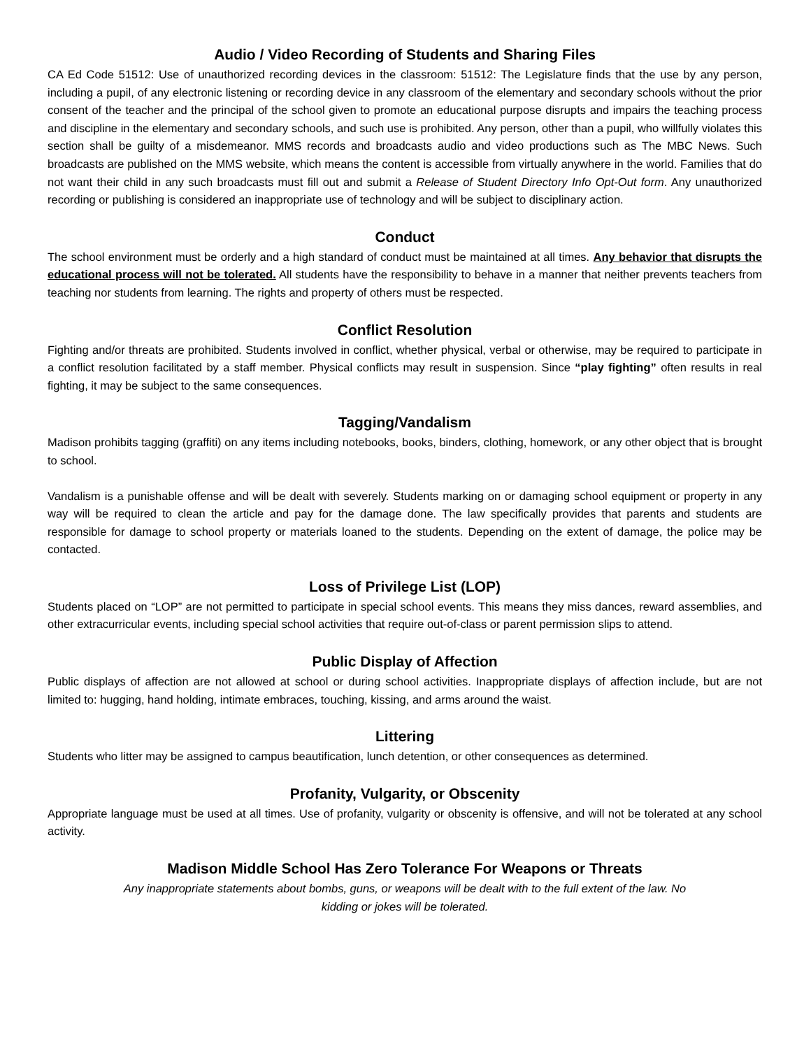Audio / Video Recording of Students and Sharing Files
CA Ed Code 51512: Use of unauthorized recording devices in the classroom: 51512: The Legislature finds that the use by any person, including a pupil, of any electronic listening or recording device in any classroom of the elementary and secondary schools without the prior consent of the teacher and the principal of the school given to promote an educational purpose disrupts and impairs the teaching process and discipline in the elementary and secondary schools, and such use is prohibited. Any person, other than a pupil, who willfully violates this section shall be guilty of a misdemeanor. MMS records and broadcasts audio and video productions such as The MBC News. Such broadcasts are published on the MMS website, which means the content is accessible from virtually anywhere in the world. Families that do not want their child in any such broadcasts must fill out and submit a Release of Student Directory Info Opt-Out form. Any unauthorized recording or publishing is considered an inappropriate use of technology and will be subject to disciplinary action.
Conduct
The school environment must be orderly and a high standard of conduct must be maintained at all times. Any behavior that disrupts the educational process will not be tolerated. All students have the responsibility to behave in a manner that neither prevents teachers from teaching nor students from learning. The rights and property of others must be respected.
Conflict Resolution
Fighting and/or threats are prohibited. Students involved in conflict, whether physical, verbal or otherwise, may be required to participate in a conflict resolution facilitated by a staff member. Physical conflicts may result in suspension. Since “play fighting” often results in real fighting, it may be subject to the same consequences.
Tagging/Vandalism
Madison prohibits tagging (graffiti) on any items including notebooks, books, binders, clothing, homework, or any other object that is brought to school.
Vandalism is a punishable offense and will be dealt with severely. Students marking on or damaging school equipment or property in any way will be required to clean the article and pay for the damage done. The law specifically provides that parents and students are responsible for damage to school property or materials loaned to the students. Depending on the extent of damage, the police may be contacted.
Loss of Privilege List (LOP)
Students placed on “LOP” are not permitted to participate in special school events. This means they miss dances, reward assemblies, and other extracurricular events, including special school activities that require out-of-class or parent permission slips to attend.
Public Display of Affection
Public displays of affection are not allowed at school or during school activities. Inappropriate displays of affection include, but are not limited to: hugging, hand holding, intimate embraces, touching, kissing, and arms around the waist.
Littering
Students who litter may be assigned to campus beautification, lunch detention, or other consequences as determined.
Profanity, Vulgarity, or Obscenity
Appropriate language must be used at all times. Use of profanity, vulgarity or obscenity is offensive, and will not be tolerated at any school activity.
Madison Middle School Has Zero Tolerance For Weapons or Threats
Any inappropriate statements about bombs, guns, or weapons will be dealt with to the full extent of the law. No
kidding or jokes will be tolerated.